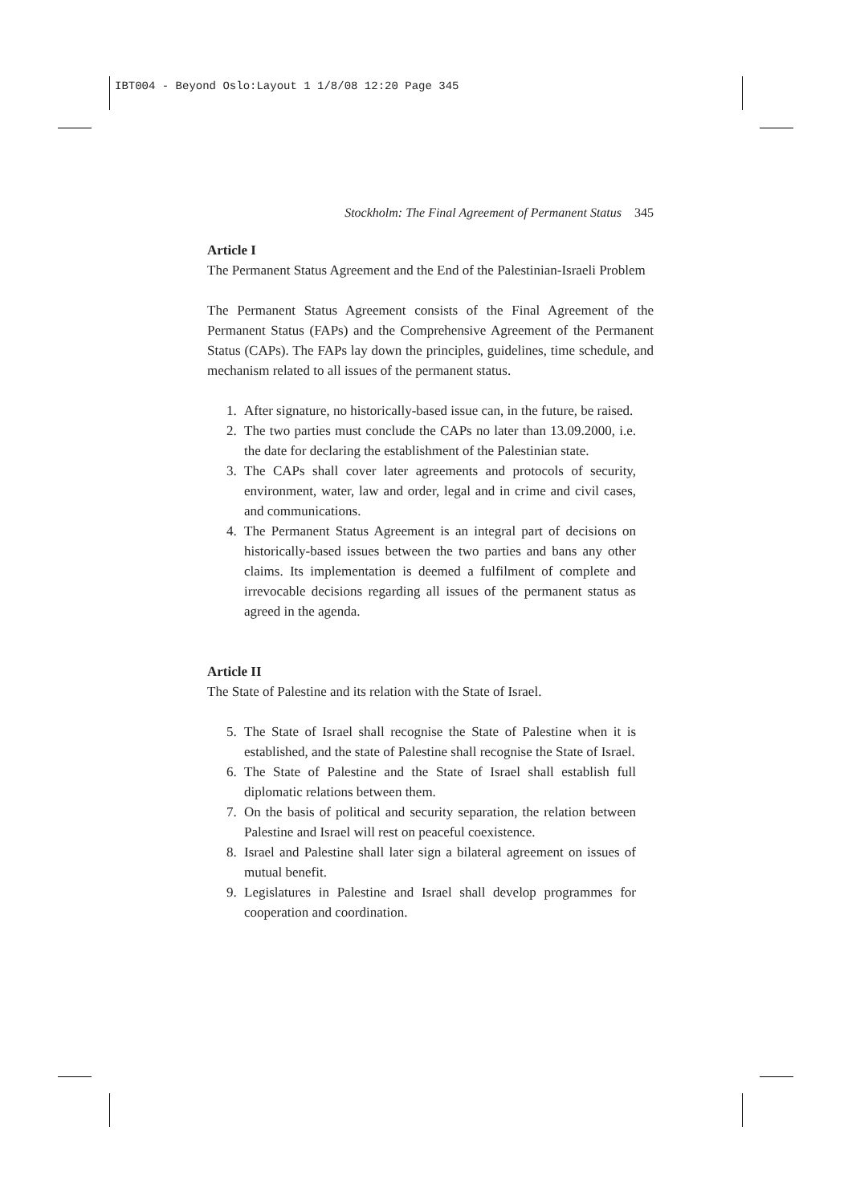IBT004 - Beyond Oslo:Layout 1 1/8/08 12:20 Page 345
Stockholm: The Final Agreement of Permanent Status 345
Article I
The Permanent Status Agreement and the End of the Palestinian-Israeli Problem
The Permanent Status Agreement consists of the Final Agreement of the Permanent Status (FAPs) and the Comprehensive Agreement of the Permanent Status (CAPs). The FAPs lay down the principles, guidelines, time schedule, and mechanism related to all issues of the permanent status.
1. After signature, no historically-based issue can, in the future, be raised.
2. The two parties must conclude the CAPs no later than 13.09.2000, i.e. the date for declaring the establishment of the Palestinian state.
3. The CAPs shall cover later agreements and protocols of security, environment, water, law and order, legal and in crime and civil cases, and communications.
4. The Permanent Status Agreement is an integral part of decisions on historically-based issues between the two parties and bans any other claims. Its implementation is deemed a fulfilment of complete and irrevocable decisions regarding all issues of the permanent status as agreed in the agenda.
Article II
The State of Palestine and its relation with the State of Israel.
5. The State of Israel shall recognise the State of Palestine when it is established, and the state of Palestine shall recognise the State of Israel.
6. The State of Palestine and the State of Israel shall establish full diplomatic relations between them.
7. On the basis of political and security separation, the relation between Palestine and Israel will rest on peaceful coexistence.
8. Israel and Palestine shall later sign a bilateral agreement on issues of mutual benefit.
9. Legislatures in Palestine and Israel shall develop programmes for cooperation and coordination.